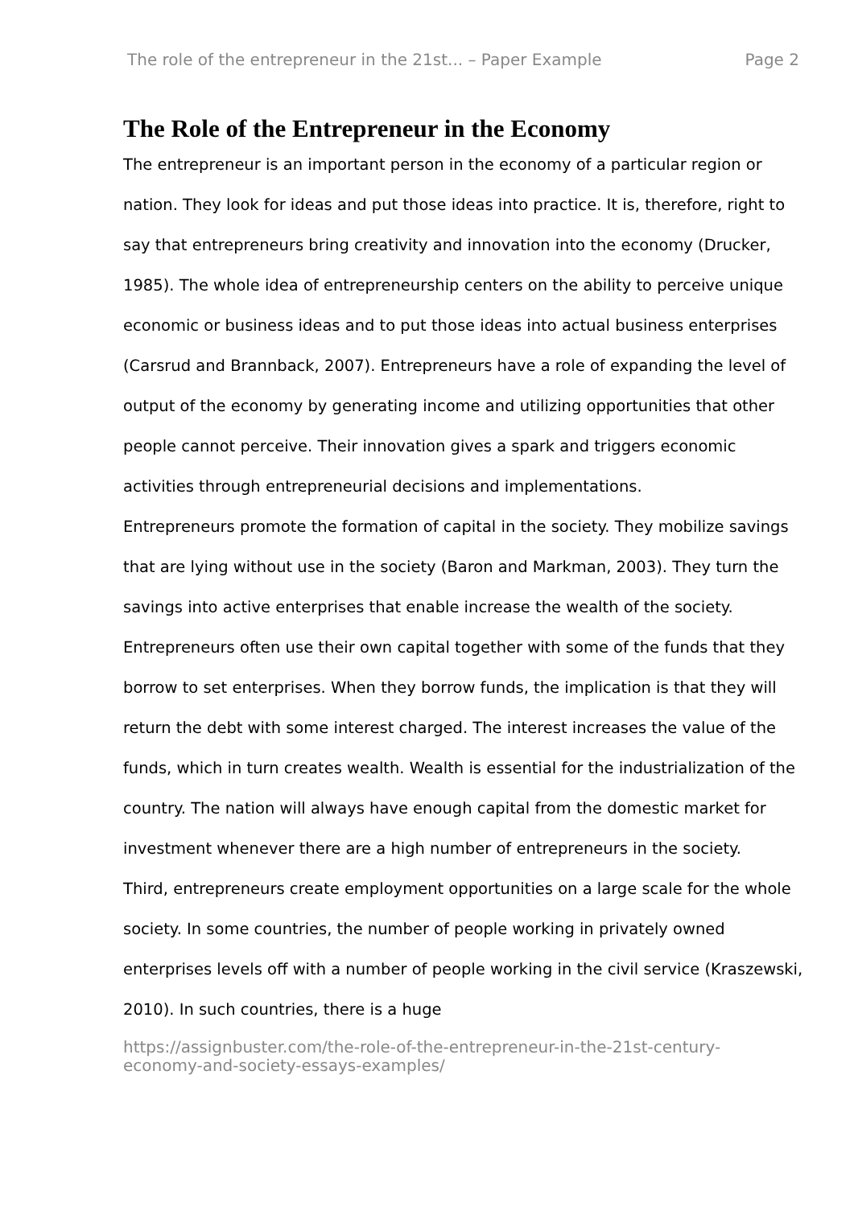The role of the entrepreneur in the 21st... – Paper Example Page 2
The Role of the Entrepreneur in the Economy
The entrepreneur is an important person in the economy of a particular region or nation. They look for ideas and put those ideas into practice. It is, therefore, right to say that entrepreneurs bring creativity and innovation into the economy (Drucker, 1985). The whole idea of entrepreneurship centers on the ability to perceive unique economic or business ideas and to put those ideas into actual business enterprises (Carsrud and Brannback, 2007). Entrepreneurs have a role of expanding the level of output of the economy by generating income and utilizing opportunities that other people cannot perceive. Their innovation gives a spark and triggers economic activities through entrepreneurial decisions and implementations.
Entrepreneurs promote the formation of capital in the society. They mobilize savings that are lying without use in the society (Baron and Markman, 2003). They turn the savings into active enterprises that enable increase the wealth of the society. Entrepreneurs often use their own capital together with some of the funds that they borrow to set enterprises. When they borrow funds, the implication is that they will return the debt with some interest charged. The interest increases the value of the funds, which in turn creates wealth. Wealth is essential for the industrialization of the country. The nation will always have enough capital from the domestic market for investment whenever there are a high number of entrepreneurs in the society.
Third, entrepreneurs create employment opportunities on a large scale for the whole society. In some countries, the number of people working in privately owned enterprises levels off with a number of people working in the civil service (Kraszewski, 2010). In such countries, there is a huge
https://assignbuster.com/the-role-of-the-entrepreneur-in-the-21st-century-economy-and-society-essays-examples/